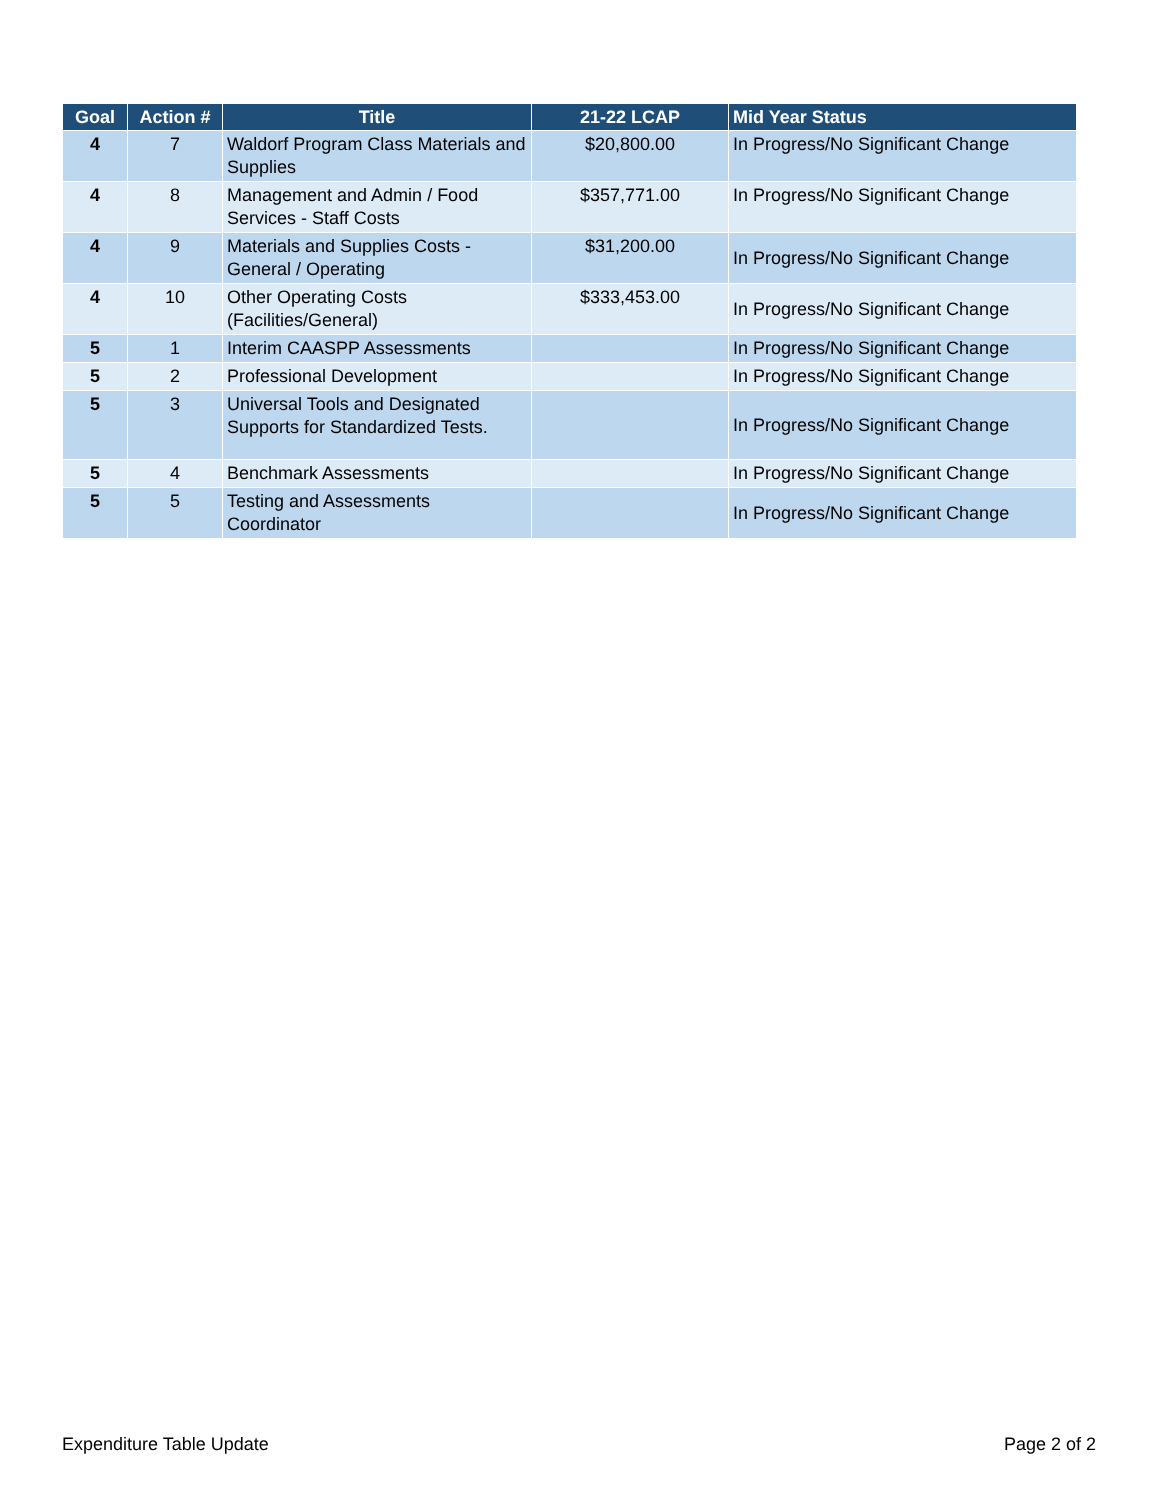| Goal | Action # | Title | 21-22 LCAP | Mid Year Status |
| --- | --- | --- | --- | --- |
| 4 | 7 | Waldorf Program Class Materials and Supplies | $20,800.00 | In Progress/No Significant Change |
| 4 | 8 | Management and Admin / Food Services - Staff Costs | $357,771.00 | In Progress/No Significant Change |
| 4 | 9 | Materials and Supplies Costs - General / Operating | $31,200.00 | In Progress/No Significant Change |
| 4 | 10 | Other Operating Costs (Facilities/General) | $333,453.00 | In Progress/No Significant Change |
| 5 | 1 | Interim CAASPP Assessments | | In Progress/No Significant Change |
| 5 | 2 | Professional Development | | In Progress/No Significant Change |
| 5 | 3 | Universal Tools and Designated Supports for Standardized Tests. | | In Progress/No Significant Change |
| 5 | 4 | Benchmark Assessments | | In Progress/No Significant Change |
| 5 | 5 | Testing and Assessments Coordinator | | In Progress/No Significant Change |
Expenditure Table Update Page 2 of 2